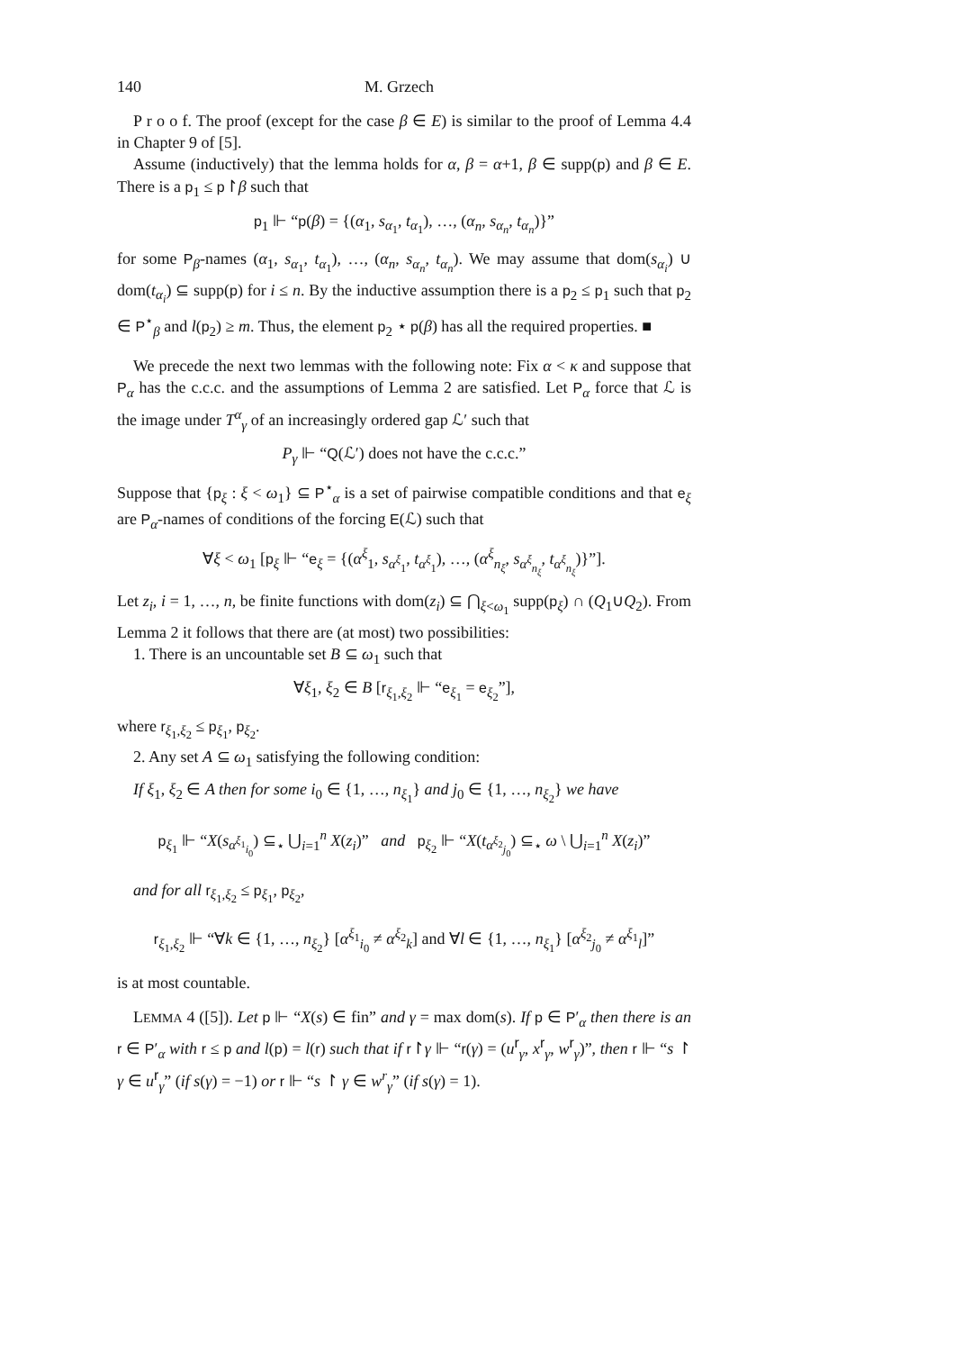140 M. Grzech
P r o o f. The proof (except for the case β ∈ E) is similar to the proof of Lemma 4.4 in Chapter 9 of [5].
Assume (inductively) that the lemma holds for α, β = α+1, β ∈ supp(p) and β ∈ E. There is a p<sub>1</sub> ≤ p↾β such that
p<sub>1</sub> ⊩ “p(β) = {(α<sub>1</sub>, s<sub>α<sub>1</sub></sub>, t<sub>α<sub>1</sub></sub>), …, (α<sub>n</sub>, s<sub>α<sub>n</sub></sub>, t<sub>α<sub>n</sub></sub>)}”
for some P<sub>β</sub>-names (α<sub>1</sub>, s<sub>α<sub>1</sub></sub>, t<sub>α<sub>1</sub></sub>), …, (α<sub>n</sub>, s<sub>α<sub>n</sub></sub>, t<sub>α<sub>n</sub></sub>). We may assume that dom(s<sub>α<sub>i</sub></sub>) ∪ dom(t<sub>α<sub>i</sub></sub>) ⊆ supp(p) for i ≤ n. By the inductive assumption there is a p<sub>2</sub> ≤ p<sub>1</sub> such that p<sub>2</sub> ∈ P<sup>⋆</sup><sub>β</sub> and l(p<sub>2</sub>) ≥ m. Thus, the element p<sub>2</sub> ⋆ p(β) has all the required properties. ■
We precede the next two lemmas with the following note: Fix α < κ and suppose that P<sub>α</sub> has the c.c.c. and the assumptions of Lemma 2 are satisfied. Let P<sub>α</sub> force that ℒ is the image under T<sup>α</sup><sub>γ</sub> of an increasingly ordered gap ℒ′ such that
P<sub>γ</sub> ⊩ “Q(ℒ′) does not have the c.c.c.”
Suppose that {p<sub>ξ</sub> : ξ < ω<sub>1</sub>} ⊆ P<sup>⋆</sup><sub>α</sub> is a set of pairwise compatible conditions and that e<sub>ξ</sub> are P<sub>α</sub>-names of conditions of the forcing E(ℒ) such that
∀ξ < ω<sub>1</sub> [p<sub>ξ</sub> ⊩ “e<sub>ξ</sub> = {(α<sup>ξ</sup><sub>1</sub>, s<sub>α<sup>ξ</sup><sub>1</sub></sub>, t<sub>α<sup>ξ</sup><sub>1</sub></sub>), …, (α<sup>ξ</sup><sub>n<sub>ξ</sub></sub>, s<sub>α<sup>ξ</sup><sub>n<sub>ξ</sub></sub></sub>, t<sub>α<sup>ξ</sup><sub>n<sub>ξ</sub></sub></sub>)}”].
Let z<sub>i</sub>, i = 1, …, n, be finite functions with dom(z<sub>i</sub>) ⊆ ⋂<sub>ξ<ω<sub>1</sub></sub> supp(p<sub>ξ</sub>) ∩ (Q<sub>1</sub>∪Q<sub>2</sub>). From Lemma 2 it follows that there are (at most) two possibilities:
1. There is an uncountable set B ⊆ ω<sub>1</sub> such that
∀ξ<sub>1</sub>, ξ<sub>2</sub> ∈ B [r<sub>ξ<sub>1</sub>,ξ<sub>2</sub></sub> ⊩ “e<sub>ξ<sub>1</sub></sub> = e<sub>ξ<sub>2</sub></sub>”],
where r<sub>ξ<sub>1</sub>,ξ<sub>2</sub></sub> ≤ p<sub>ξ<sub>1</sub></sub>, p<sub>ξ<sub>2</sub></sub>.
2. Any set A ⊆ ω<sub>1</sub> satisfying the following condition:
If ξ<sub>1</sub>, ξ<sub>2</sub> ∈ A then for some i<sub>0</sub> ∈ {1, …, n<sub>ξ<sub>1</sub></sub>} and j<sub>0</sub> ∈ {1, …, n<sub>ξ<sub>2</sub></sub>} we have
p<sub>ξ<sub>1</sub></sub> ⊩ “X(s<sub>α<sup>ξ<sub>1</sub></sup><sub>i<sub>0</sub></sub></sub>) ⊆<sub>⋆</sub> ⋃<sub>i=1</sub><sup>n</sup> X(z<sub>i</sub>)” and p<sub>ξ<sub>2</sub></sub> ⊩ “X(t<sub>α<sup>ξ<sub>2</sub></sup><sub>j<sub>0</sub></sub></sub>) ⊆<sub>⋆</sub> ω \ ⋃<sub>i=1</sub><sup>n</sup> X(z<sub>i</sub>)”
and for all r<sub>ξ<sub>1</sub>,ξ<sub>2</sub></sub> ≤ p<sub>ξ<sub>1</sub></sub>, p<sub>ξ<sub>2</sub></sub>,
r<sub>ξ<sub>1</sub>,ξ<sub>2</sub></sub> ⊩ “∀k ∈ {1, …, n<sub>ξ<sub>2</sub></sub>} [α<sup>ξ<sub>1</sub></sup><sub>i<sub>0</sub></sub> ≠ α<sup>ξ<sub>2</sub></sup><sub>k</sub>] and ∀l ∈ {1, …, n<sub>ξ<sub>1</sub></sub>} [α<sup>ξ<sub>2</sub></sup><sub>j<sub>0</sub></sub> ≠ α<sup>ξ<sub>1</sub></sup><sub>l</sub>]”
is at most countable.
LEMMA 4 ([5]). Let p ⊩ “X(s) ∈ fin” and γ = max dom(s). If p ∈ P′<sub>α</sub> then there is an r ∈ P′<sub>α</sub> with r ≤ p and l(p) = l(r) such that if r↾γ ⊩ “r(γ) = (u<sup>r</sup><sub>γ</sub>, x<sup>r</sup><sub>γ</sub>, w<sup>r</sup><sub>γ</sub>)”, then r ⊩ “s ↾ γ ∈ u<sup>r</sup><sub>γ</sub>” (if s(γ) = −1) or r ⊩ “s ↾ γ ∈ w<sup>r</sup><sub>γ</sub>” (if s(γ) = 1).